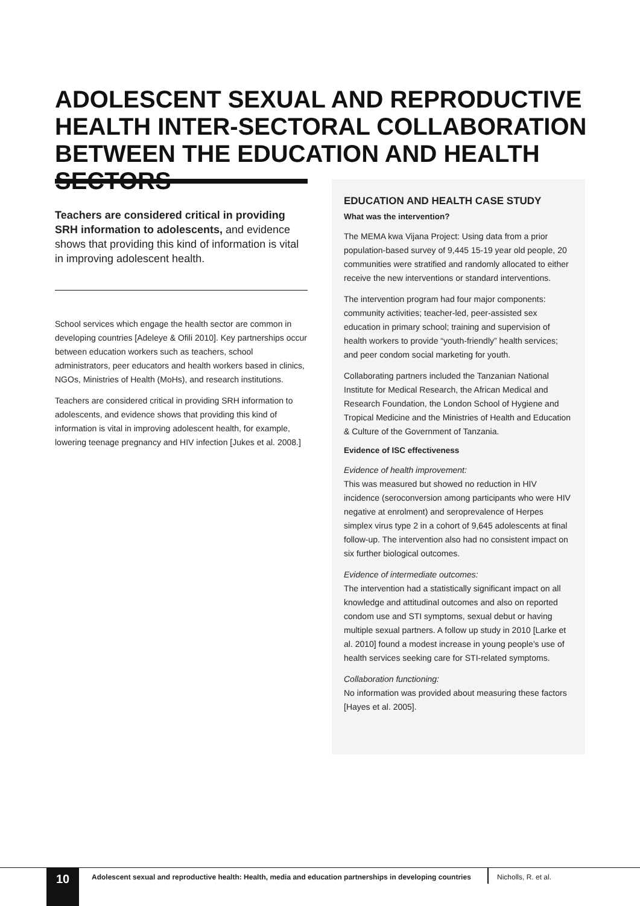ADOLESCENT SEXUAL AND REPRODUCTIVE HEALTH INTER-SECTORAL COLLABORATION BETWEEN THE EDUCATION AND HEALTH SECTORS
Teachers are considered critical in providing SRH information to adolescents, and evidence shows that providing this kind of information is vital in improving adolescent health.
School services which engage the health sector are common in developing countries [Adeleye & Ofili 2010]. Key partnerships occur between education workers such as teachers, school administrators, peer educators and health workers based in clinics, NGOs, Ministries of Health (MoHs), and research institutions.
Teachers are considered critical in providing SRH information to adolescents, and evidence shows that providing this kind of information is vital in improving adolescent health, for example, lowering teenage pregnancy and HIV infection [Jukes et al. 2008.]
EDUCATION AND HEALTH CASE STUDY
What was the intervention?
The MEMA kwa Vijana Project: Using data from a prior population-based survey of 9,445 15-19 year old people, 20 communities were stratified and randomly allocated to either receive the new interventions or standard interventions.
The intervention program had four major components: community activities; teacher-led, peer-assisted sex education in primary school; training and supervision of health workers to provide “youth-friendly” health services; and peer condom social marketing for youth.
Collaborating partners included the Tanzanian National Institute for Medical Research, the African Medical and Research Foundation, the London School of Hygiene and Tropical Medicine and the Ministries of Health and Education & Culture of the Government of Tanzania.
Evidence of ISC effectiveness
Evidence of health improvement:
This was measured but showed no reduction in HIV incidence (seroconversion among participants who were HIV negative at enrolment) and seroprevalence of Herpes simplex virus type 2 in a cohort of 9,645 adolescents at final follow-up. The intervention also had no consistent impact on six further biological outcomes.
Evidence of intermediate outcomes:
The intervention had a statistically significant impact on all knowledge and attitudinal outcomes and also on reported condom use and STI symptoms, sexual debut or having multiple sexual partners. A follow up study in 2010 [Larke et al. 2010] found a modest increase in young people’s use of health services seeking care for STI-related symptoms.
Collaboration functioning:
No information was provided about measuring these factors [Hayes et al. 2005].
10
Adolescent sexual and reproductive health: Health, media and education partnerships in developing countries
Nicholls, R. et al.